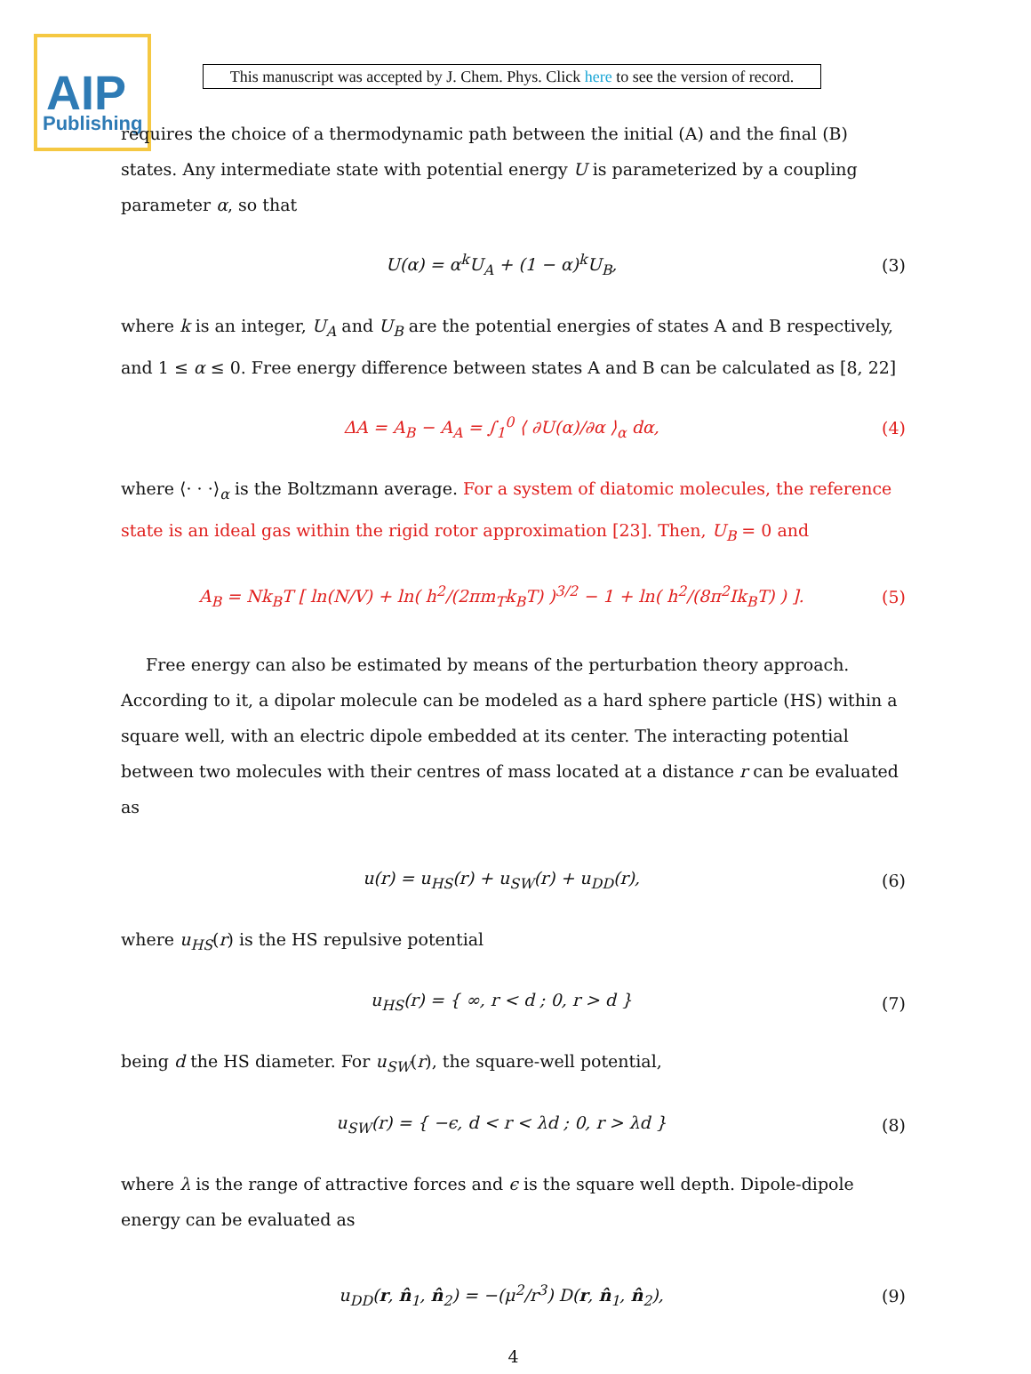AIP
Publishing
This manuscript was accepted by J. Chem. Phys. Click here to see the version of record.
requires the choice of a thermodynamic path between the initial (A) and the final (B) states. Any intermediate state with potential energy U is parameterized by a coupling parameter α, so that
U(α) = α<sup>k</sup>U<sub>A</sub> + (1 − α)<sup>k</sup>U<sub>B</sub>, (3)
where k is an integer, U<sub>A</sub> and U<sub>B</sub> are the potential energies of states A and B respectively, and 1 ≤ α ≤ 0. Free energy difference between states A and B can be calculated as [8, 22]
ΔA = A<sub>B</sub> − A<sub>A</sub> = ∫<sub>1</sub><sup>0</sup> ⟨ ∂U(α)/∂α ⟩<sub>α</sub> dα,
(4)
where ⟨· · ·⟩<sub>α</sub> is the Boltzmann average. For a system of diatomic molecules, the reference state is an ideal gas within the rigid rotor approximation [23]. Then, U<sub>B</sub> = 0 and
A<sub>B</sub> = Nk<sub>B</sub>T [ ln(N/V) + ln( h<sup>2</sup>/(2πm<sub>T</sub>k<sub>B</sub>T) )<sup>3/2</sup> − 1 + ln( h<sup>2</sup>/(8π<sup>2</sup>Ik<sub>B</sub>T) ) ].
(5)
Free energy can also be estimated by means of the perturbation theory approach. According to it, a dipolar molecule can be modeled as a hard sphere particle (HS) within a square well, with an electric dipole embedded at its center. The interacting potential between two molecules with their centres of mass located at a distance r can be evaluated as
u(r) = u<sub>HS</sub>(r) + u<sub>SW</sub>(r) + u<sub>DD</sub>(r),
(6)
where u<sub>HS</sub>(r) is the HS repulsive potential
u<sub>HS</sub>(r) = { ∞, r < d ; 0, r > d }
(7)
being d the HS diameter. For u<sub>SW</sub>(r), the square-well potential,
u<sub>SW</sub>(r) = { −ϵ, d < r < λd ; 0, r > λd }
(8)
where λ is the range of attractive forces and ϵ is the square well depth. Dipole-dipole energy can be evaluated as
u<sub>DD</sub>(r, n̂<sub>1</sub>, n̂<sub>2</sub>) = −(μ<sup>2</sup>/r<sup>3</sup>) D(r, n̂<sub>1</sub>, n̂<sub>2</sub>),
(9)
4